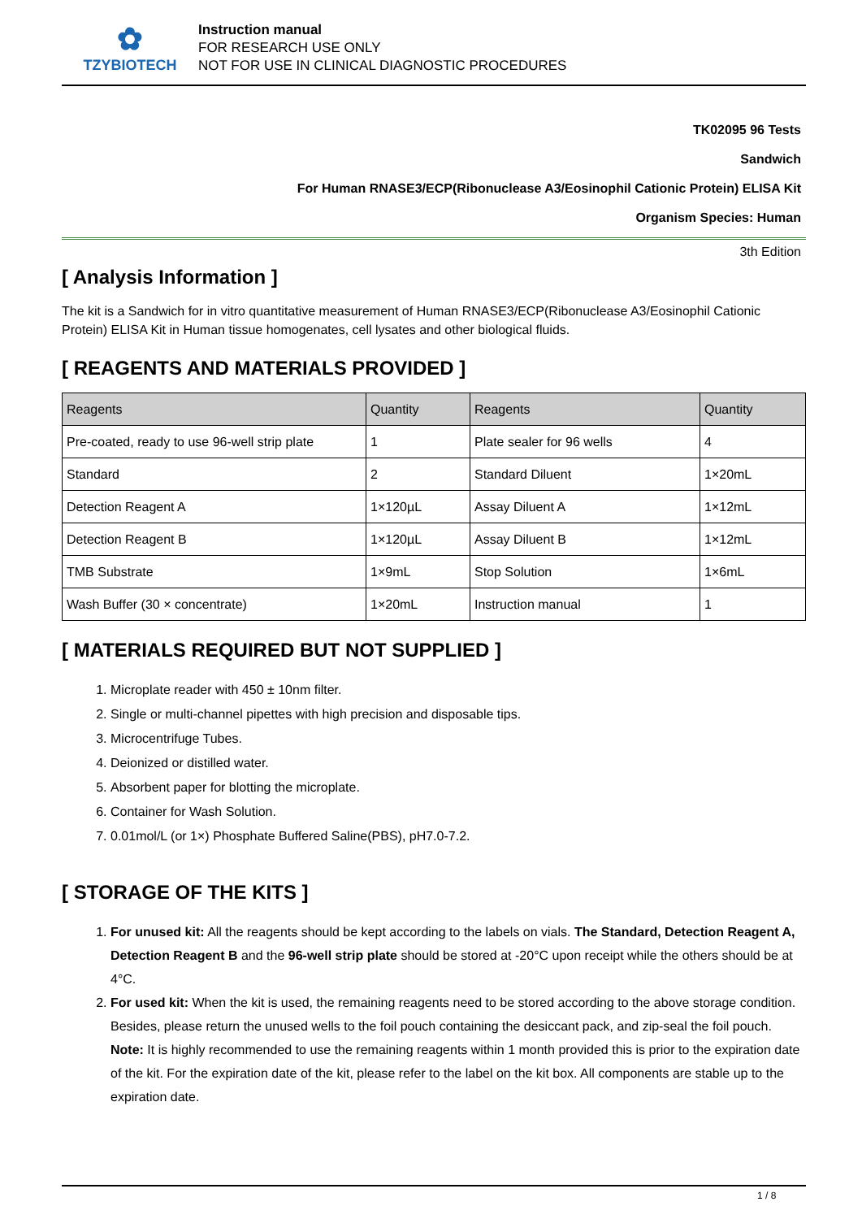✿
TZYBIOTECH
Instruction manual
FOR RESEARCH USE ONLY
NOT FOR USE IN CLINICAL DIAGNOSTIC PROCEDURES
TK02095 96 Tests
Sandwich
For Human RNASE3/ECP(Ribonuclease A3/Eosinophil Cationic Protein) ELISA Kit
Organism Species: Human
3th Edition
[ Analysis Information ]
The kit is a Sandwich for in vitro quantitative measurement of Human RNASE3/ECP(Ribonuclease A3/Eosinophil Cationic Protein) ELISA Kit in Human tissue homogenates, cell lysates and other biological fluids.
[ REAGENTS AND MATERIALS PROVIDED ]
| Reagents | Quantity | Reagents | Quantity |
| --- | --- | --- | --- |
| Pre-coated, ready to use 96-well strip plate | 1 | Plate sealer for 96 wells | 4 |
| Standard | 2 | Standard Diluent | 1×20mL |
| Detection Reagent A | 1×120µL | Assay Diluent A | 1×12mL |
| Detection Reagent B | 1×120µL | Assay Diluent B | 1×12mL |
| TMB Substrate | 1×9mL | Stop Solution | 1×6mL |
| Wash Buffer (30 × concentrate) | 1×20mL | Instruction manual | 1 |
[ MATERIALS REQUIRED BUT NOT SUPPLIED ]
1. Microplate reader with 450 ± 10nm filter.
2. Single or multi-channel pipettes with high precision and disposable tips.
3. Microcentrifuge Tubes.
4. Deionized or distilled water.
5. Absorbent paper for blotting the microplate.
6. Container for Wash Solution.
7. 0.01mol/L (or 1×) Phosphate Buffered Saline(PBS), pH7.0-7.2.
[ STORAGE OF THE KITS ]
1. For unused kit: All the reagents should be kept according to the labels on vials. The Standard, Detection Reagent A, Detection Reagent B and the 96-well strip plate should be stored at -20°C upon receipt while the others should be at 4°C.
2. For used kit: When the kit is used, the remaining reagents need to be stored according to the above storage condition. Besides, please return the unused wells to the foil pouch containing the desiccant pack, and zip-seal the foil pouch.
Note: It is highly recommended to use the remaining reagents within 1 month provided this is prior to the expiration date of the kit. For the expiration date of the kit, please refer to the label on the kit box. All components are stable up to the expiration date.
1 / 8